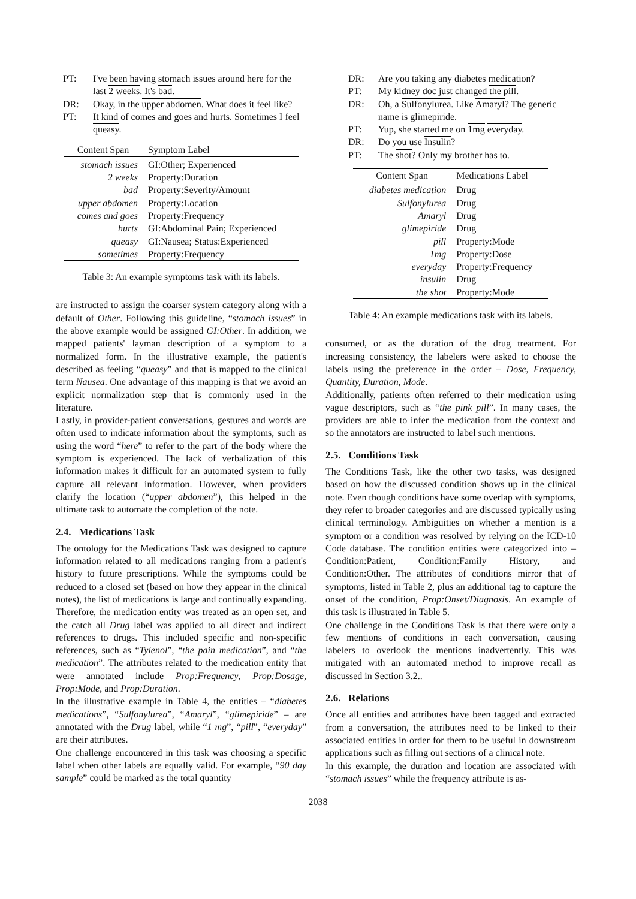PT:
I've been having stomach issues around here for the last 2 weeks. It's bad.
DR:
Okay, in the upper abdomen. What does it feel like?
PT:
It kind of comes and goes and hurts. Sometimes I feel queasy.
| Content Span | Symptom Label |
| --- | --- |
| stomach issues | GI:Other; Experienced |
| 2 weeks | Property:Duration |
| bad | Property:Severity/Amount |
| upper abdomen | Property:Location |
| comes and goes | Property:Frequency |
| hurts | GI:Abdominal Pain; Experienced |
| queasy | GI:Nausea; Status:Experienced |
| sometimes | Property:Frequency |
Table 3: An example symptoms task with its labels.
are instructed to assign the coarser system category along with a default of Other. Following this guideline, “stomach issues” in the above example would be assigned GI:Other. In addition, we mapped patients' layman description of a symptom to a normalized form. In the illustrative example, the patient's described as feeling “queasy” and that is mapped to the clinical term Nausea. One advantage of this mapping is that we avoid an explicit normalization step that is commonly used in the literature.
Lastly, in provider-patient conversations, gestures and words are often used to indicate information about the symptoms, such as using the word “here” to refer to the part of the body where the symptom is experienced. The lack of verbalization of this information makes it difficult for an automated system to fully capture all relevant information. However, when providers clarify the location (“upper abdomen”), this helped in the ultimate task to automate the completion of the note.
2.4. Medications Task
The ontology for the Medications Task was designed to capture information related to all medications ranging from a patient's history to future prescriptions. While the symptoms could be reduced to a closed set (based on how they appear in the clinical notes), the list of medications is large and continually expanding. Therefore, the medication entity was treated as an open set, and the catch all Drug label was applied to all direct and indirect references to drugs. This included specific and non-specific references, such as “Tylenol”, “the pain medication”, and “the medication”. The attributes related to the medication entity that were annotated include Prop:Frequency, Prop:Dosage, Prop:Mode, and Prop:Duration.
In the illustrative example in Table 4, the entities – “diabetes medications”, “Sulfonylurea”, “Amaryl”, “glimepiride” – are annotated with the Drug label, while “1 mg”, “pill”, “everyday” are their attributes.
One challenge encountered in this task was choosing a specific label when other labels are equally valid. For example, “90 day sample” could be marked as the total quantity
DR:
Are you taking any diabetes medication?
PT:
My kidney doc just changed the pill.
DR:
Oh, a Sulfonylurea. Like Amaryl? The generic name is glimepiride.
PT:
Yup, she started me on 1mg everyday.
DR:
Do you use Insulin?
PT:
The shot? Only my brother has to.
| Content Span | Medications Label |
| --- | --- |
| diabetes medication | Drug |
| Sulfonylurea | Drug |
| Amaryl | Drug |
| glimepiride | Drug |
| pill | Property:Mode |
| 1mg | Property:Dose |
| everyday | Property:Frequency |
| insulin | Drug |
| the shot | Property:Mode |
Table 4: An example medications task with its labels.
consumed, or as the duration of the drug treatment. For increasing consistency, the labelers were asked to choose the labels using the preference in the order – Dose, Frequency, Quantity, Duration, Mode.
Additionally, patients often referred to their medication using vague descriptors, such as “the pink pill”. In many cases, the providers are able to infer the medication from the context and so the annotators are instructed to label such mentions.
2.5. Conditions Task
The Conditions Task, like the other two tasks, was designed based on how the discussed condition shows up in the clinical note. Even though conditions have some overlap with symptoms, they refer to broader categories and are discussed typically using clinical terminology. Ambiguities on whether a mention is a symptom or a condition was resolved by relying on the ICD-10 Code database. The condition entities were categorized into – Condition:Patient, Condition:Family History, and Condition:Other. The attributes of conditions mirror that of symptoms, listed in Table 2, plus an additional tag to capture the onset of the condition, Prop:Onset/Diagnosis. An example of this task is illustrated in Table 5.
One challenge in the Conditions Task is that there were only a few mentions of conditions in each conversation, causing labelers to overlook the mentions inadvertently. This was mitigated with an automated method to improve recall as discussed in Section 3.2..
2.6. Relations
Once all entities and attributes have been tagged and extracted from a conversation, the attributes need to be linked to their associated entities in order for them to be useful in downstream applications such as filling out sections of a clinical note.
In this example, the duration and location are associated with “stomach issues” while the frequency attribute is as-
2038